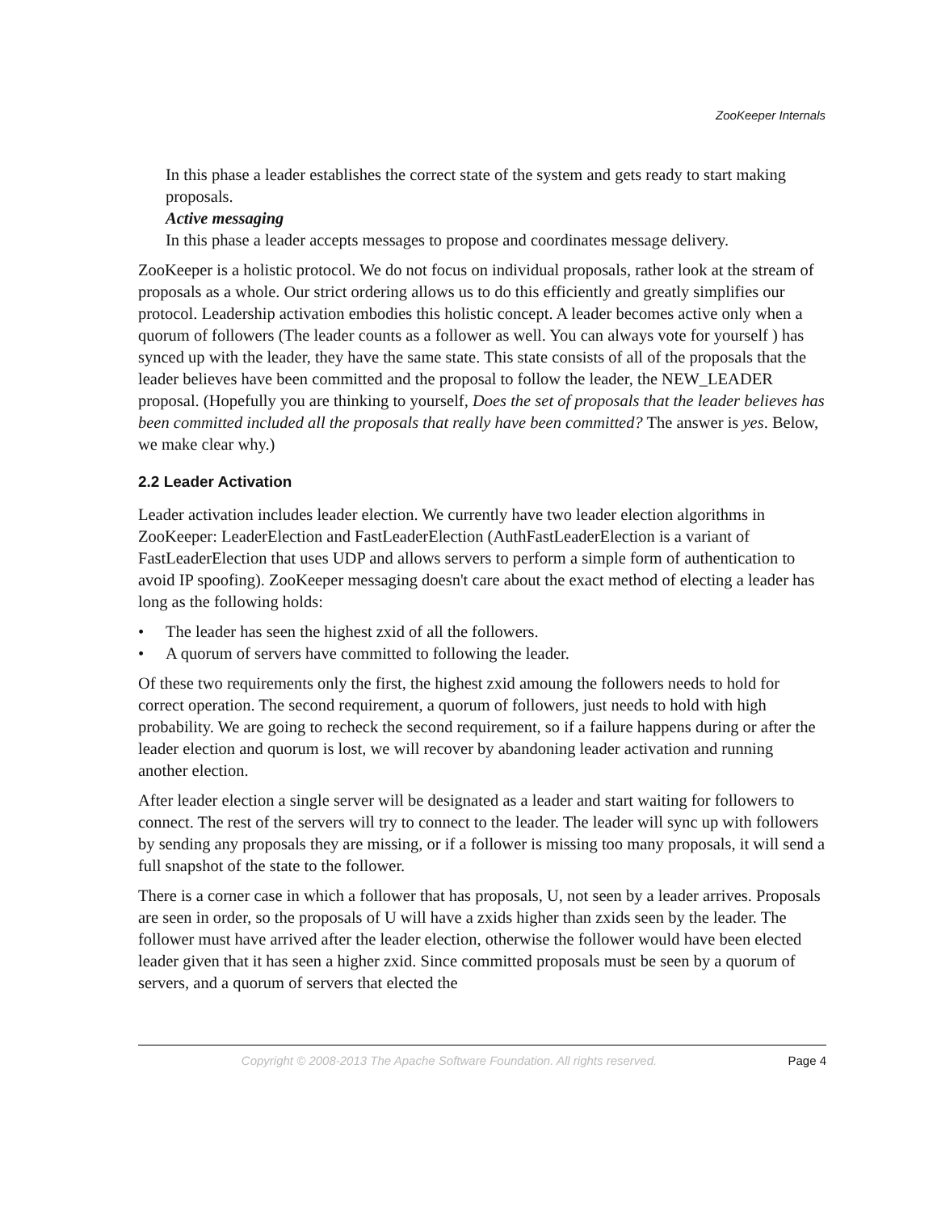ZooKeeper Internals
In this phase a leader establishes the correct state of the system and gets ready to start making proposals.
Active messaging
In this phase a leader accepts messages to propose and coordinates message delivery.
ZooKeeper is a holistic protocol. We do not focus on individual proposals, rather look at the stream of proposals as a whole. Our strict ordering allows us to do this efficiently and greatly simplifies our protocol. Leadership activation embodies this holistic concept. A leader becomes active only when a quorum of followers (The leader counts as a follower as well. You can always vote for yourself ) has synced up with the leader, they have the same state. This state consists of all of the proposals that the leader believes have been committed and the proposal to follow the leader, the NEW_LEADER proposal. (Hopefully you are thinking to yourself, Does the set of proposals that the leader believes has been committed included all the proposals that really have been committed? The answer is yes. Below, we make clear why.)
2.2 Leader Activation
Leader activation includes leader election. We currently have two leader election algorithms in ZooKeeper: LeaderElection and FastLeaderElection (AuthFastLeaderElection is a variant of FastLeaderElection that uses UDP and allows servers to perform a simple form of authentication to avoid IP spoofing). ZooKeeper messaging doesn't care about the exact method of electing a leader has long as the following holds:
• The leader has seen the highest zxid of all the followers.
• A quorum of servers have committed to following the leader.
Of these two requirements only the first, the highest zxid amoung the followers needs to hold for correct operation. The second requirement, a quorum of followers, just needs to hold with high probability. We are going to recheck the second requirement, so if a failure happens during or after the leader election and quorum is lost, we will recover by abandoning leader activation and running another election.
After leader election a single server will be designated as a leader and start waiting for followers to connect. The rest of the servers will try to connect to the leader. The leader will sync up with followers by sending any proposals they are missing, or if a follower is missing too many proposals, it will send a full snapshot of the state to the follower.
There is a corner case in which a follower that has proposals, U, not seen by a leader arrives. Proposals are seen in order, so the proposals of U will have a zxids higher than zxids seen by the leader. The follower must have arrived after the leader election, otherwise the follower would have been elected leader given that it has seen a higher zxid. Since committed proposals must be seen by a quorum of servers, and a quorum of servers that elected the
Copyright © 2008-2013 The Apache Software Foundation. All rights reserved. Page 4